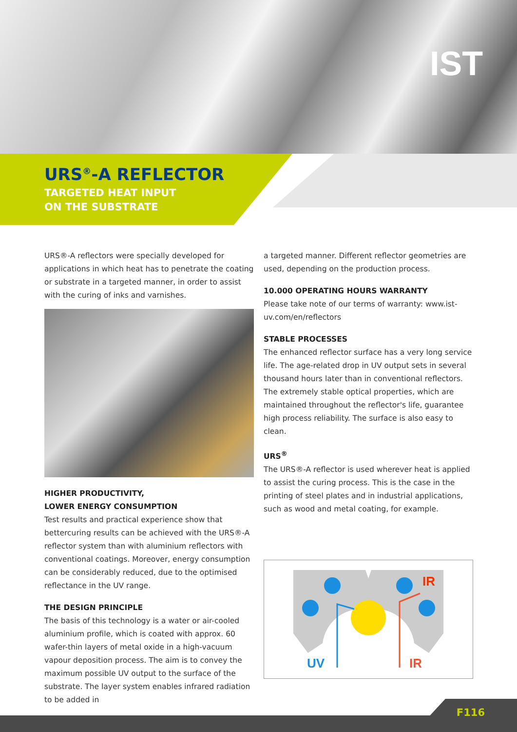IST
URS<sup>®</sup>-A REFLECTOR
TARGETED HEAT INPUT
ON THE SUBSTRATE
URS®-A reflectors were specially developed for applications in which heat has to penetrate the coating or substrate in a targeted manner, in order to assist with the curing of inks and varnishes.
HIGHER PRODUCTIVITY,
LOWER ENERGY CONSUMPTION
Test results and practical experience show that bettercuring results can be achieved with the URS®-A reflector system than with aluminium reflectors with conventional coatings. Moreover, energy consumption can be considerably reduced, due to the optimised reflectance in the UV range.
THE DESIGN PRINCIPLE
The basis of this technology is a water or air-cooled aluminium profile, which is coated with approx. 60 wafer-thin layers of metal oxide in a high-vacuum vapour deposition process. The aim is to convey the maximum possible UV output to the surface of the substrate. The layer system enables infrared radiation to be added in
a targeted manner. Different reflector geometries are used, depending on the production process.
10.000 OPERATING HOURS WARRANTY
Please take note of our terms of warranty: www.ist-uv.com/en/reflectors
STABLE PROCESSES
The enhanced reflector surface has a very long service life. The age-related drop in UV output sets in several thousand hours later than in conventional reflectors. The extremely stable optical properties, which are maintained throughout the reflector's life, guarantee high process reliability. The surface is also easy to clean.
URS<sup>®</sup>
The URS®-A reflector is used wherever heat is applied to assist the curing process. This is the case in the printing of steel plates and in industrial applications, such as wood and metal coating, for example.
UV
IR
IR
F116